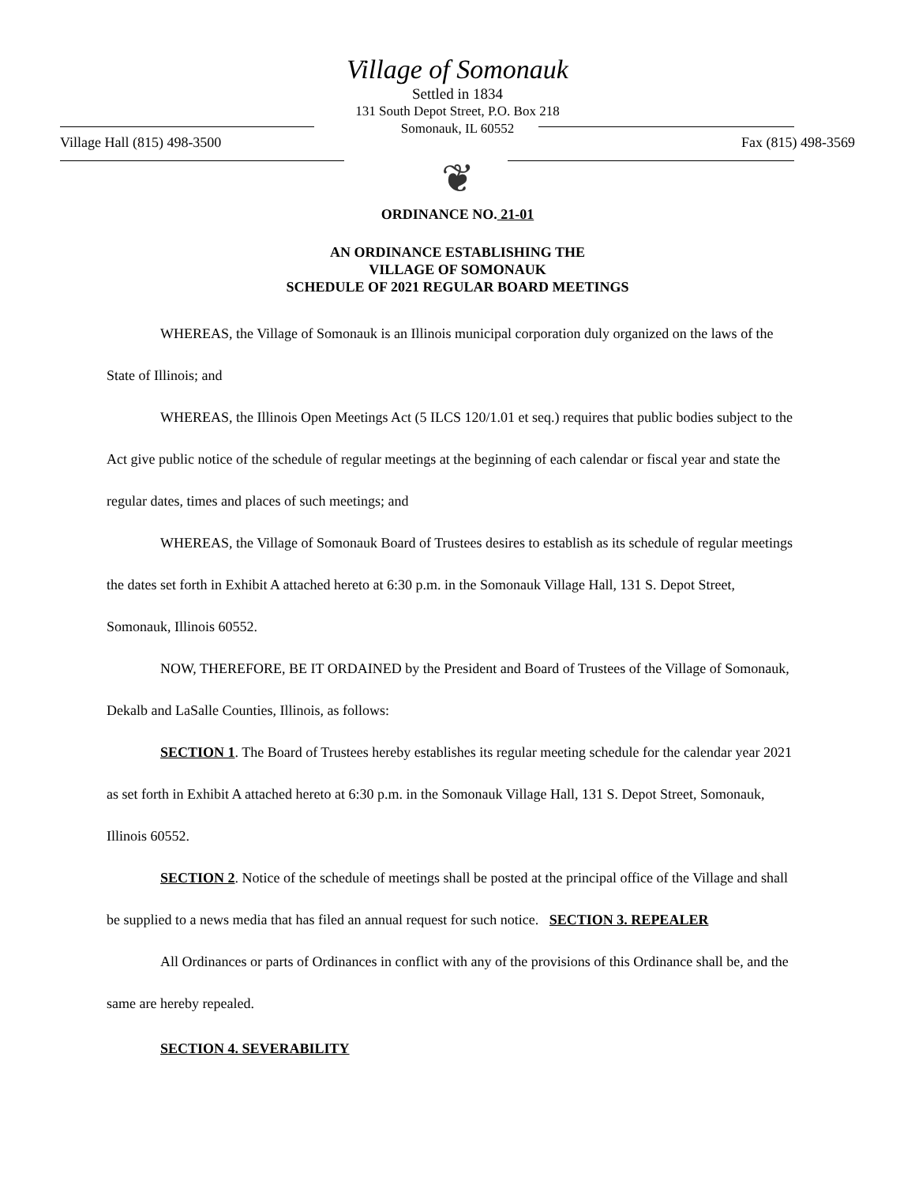Village of Somonauk
Settled in 1834
131 South Depot Street, P.O. Box 218
Somonauk, IL 60552
Village Hall (815) 498-3500 Fax (815) 498-3569
❦
ORDINANCE NO. 21-01
AN ORDINANCE ESTABLISHING THE
VILLAGE OF SOMONAUK
SCHEDULE OF 2021 REGULAR BOARD MEETINGS
WHEREAS, the Village of Somonauk is an Illinois municipal corporation duly organized on the laws of the State of Illinois; and
WHEREAS, the Illinois Open Meetings Act (5 ILCS 120/1.01 et seq.) requires that public bodies subject to the Act give public notice of the schedule of regular meetings at the beginning of each calendar or fiscal year and state the regular dates, times and places of such meetings; and
WHEREAS, the Village of Somonauk Board of Trustees desires to establish as its schedule of regular meetings the dates set forth in Exhibit A attached hereto at 6:30 p.m. in the Somonauk Village Hall, 131 S. Depot Street, Somonauk, Illinois 60552.
NOW, THEREFORE, BE IT ORDAINED by the President and Board of Trustees of the Village of Somonauk, Dekalb and LaSalle Counties, Illinois, as follows:
SECTION 1. The Board of Trustees hereby establishes its regular meeting schedule for the calendar year 2021 as set forth in Exhibit A attached hereto at 6:30 p.m. in the Somonauk Village Hall, 131 S. Depot Street, Somonauk, Illinois 60552.
SECTION 2. Notice of the schedule of meetings shall be posted at the principal office of the Village and shall be supplied to a news media that has filed an annual request for such notice. SECTION 3. REPEALER
All Ordinances or parts of Ordinances in conflict with any of the provisions of this Ordinance shall be, and the same are hereby repealed.
SECTION 4. SEVERABILITY